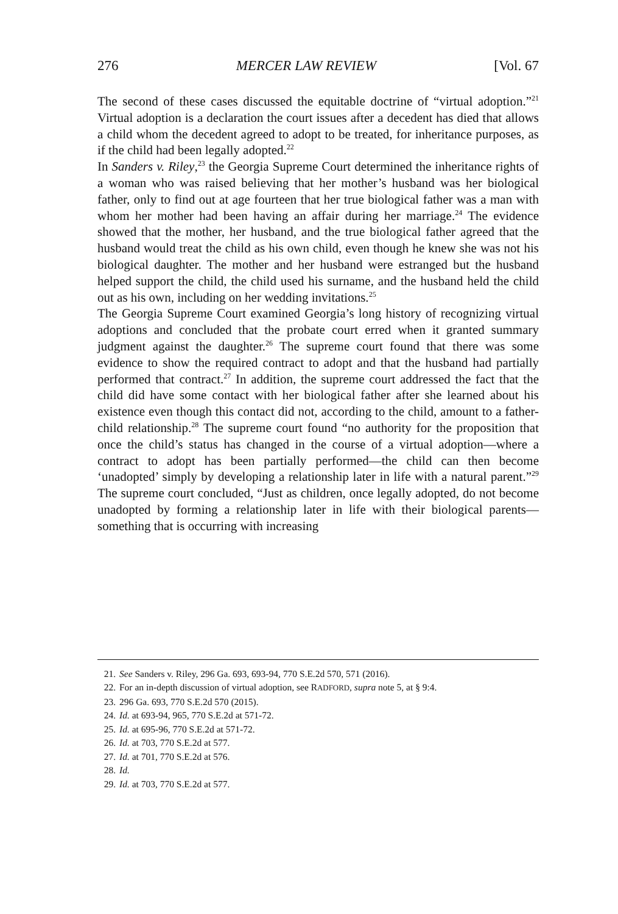276 MERCER LAW REVIEW [Vol. 67
The second of these cases discussed the equitable doctrine of “virtual adoption.”<sup>21</sup> Virtual adoption is a declaration the court issues after a decedent has died that allows a child whom the decedent agreed to adopt to be treated, for inheritance purposes, as if the child had been legally adopted.<sup>22</sup>
In Sanders v. Riley,<sup>23</sup> the Georgia Supreme Court determined the inheritance rights of a woman who was raised believing that her mother’s husband was her biological father, only to find out at age fourteen that her true biological father was a man with whom her mother had been having an affair during her marriage.<sup>24</sup> The evidence showed that the mother, her husband, and the true biological father agreed that the husband would treat the child as his own child, even though he knew she was not his biological daughter. The mother and her husband were estranged but the husband helped support the child, the child used his surname, and the husband held the child out as his own, including on her wedding invitations.<sup>25</sup>
The Georgia Supreme Court examined Georgia’s long history of recognizing virtual adoptions and concluded that the probate court erred when it granted summary judgment against the daughter.<sup>26</sup> The supreme court found that there was some evidence to show the required contract to adopt and that the husband had partially performed that contract.<sup>27</sup> In addition, the supreme court addressed the fact that the child did have some contact with her biological father after she learned about his existence even though this contact did not, according to the child, amount to a father-child relationship.<sup>28</sup> The supreme court found “no authority for the proposition that once the child’s status has changed in the course of a virtual adoption—where a contract to adopt has been partially performed—the child can then become ‘unadopted’ simply by developing a relationship later in life with a natural parent.”<sup>29</sup> The supreme court concluded, “Just as children, once legally adopted, do not become unadopted by forming a relationship later in life with their biological parents—something that is occurring with increasing
21. See Sanders v. Riley, 296 Ga. 693, 693-94, 770 S.E.2d 570, 571 (2016).
22. For an in-depth discussion of virtual adoption, see RADFORD, supra note 5, at § 9:4.
23. 296 Ga. 693, 770 S.E.2d 570 (2015).
24. Id. at 693-94, 965, 770 S.E.2d at 571-72.
25. Id. at 695-96, 770 S.E.2d at 571-72.
26. Id. at 703, 770 S.E.2d at 577.
27. Id. at 701, 770 S.E.2d at 576.
28. Id.
29. Id. at 703, 770 S.E.2d at 577.